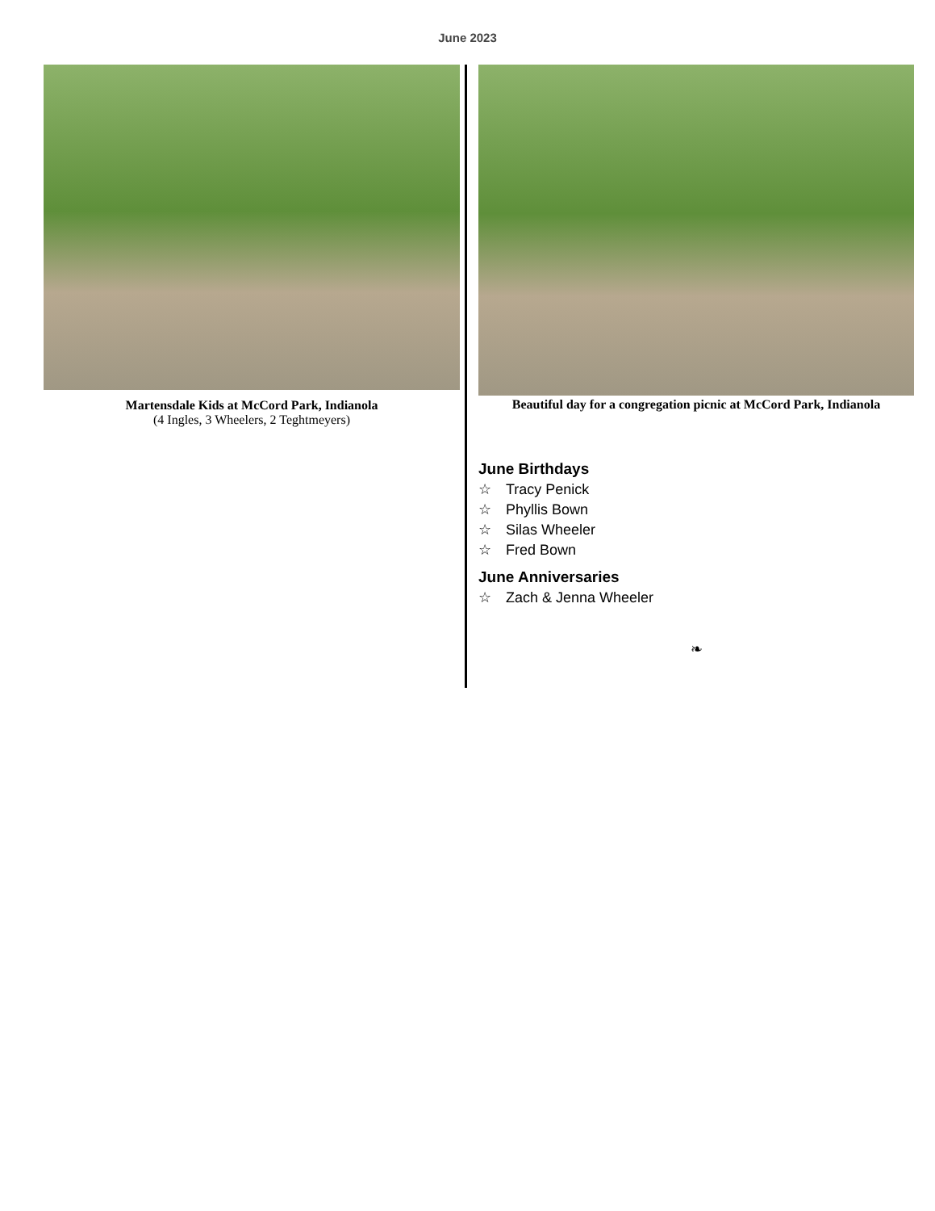June 2023
Martensdale Kids at McCord Park, Indianola
(4 Ingles, 3 Wheelers, 2 Teghtmeyers)
Beautiful day for a congregation picnic at McCord Park, Indianola
June Birthdays
☆ Tracy Penick
☆ Phyllis Bown
☆ Silas Wheeler
☆ Fred Bown
June Anniversaries
☆ Zach & Jenna Wheeler
❧